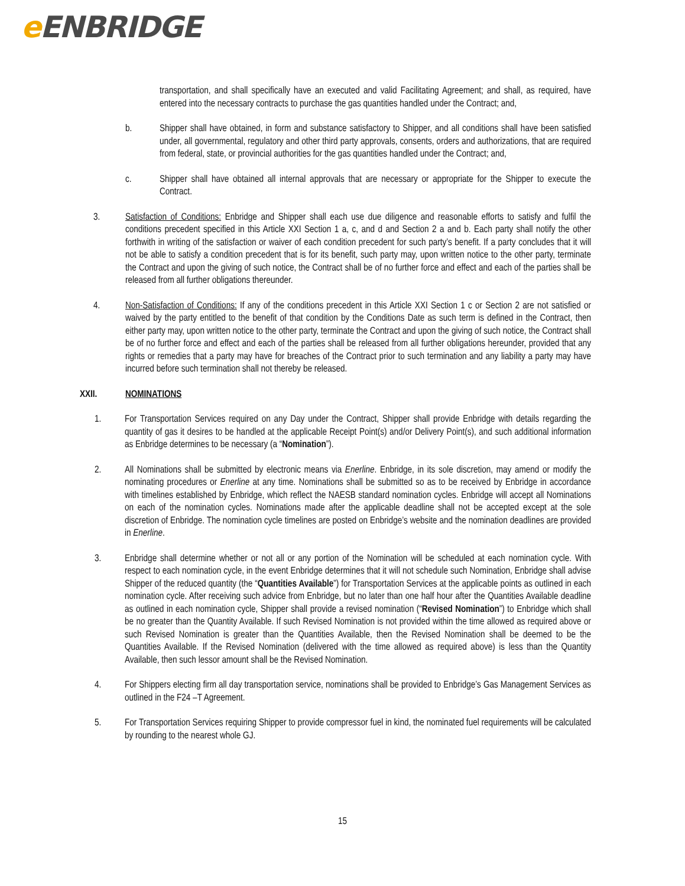e ENBRIDGE
transportation, and shall specifically have an executed and valid Facilitating Agreement; and shall, as required, have entered into the necessary contracts to purchase the gas quantities handled under the Contract; and,
b. Shipper shall have obtained, in form and substance satisfactory to Shipper, and all conditions shall have been satisfied under, all governmental, regulatory and other third party approvals, consents, orders and authorizations, that are required from federal, state, or provincial authorities for the gas quantities handled under the Contract; and,
c. Shipper shall have obtained all internal approvals that are necessary or appropriate for the Shipper to execute the Contract.
3. Satisfaction of Conditions: Enbridge and Shipper shall each use due diligence and reasonable efforts to satisfy and fulfil the conditions precedent specified in this Article XXI Section 1 a, c, and d and Section 2 a and b. Each party shall notify the other forthwith in writing of the satisfaction or waiver of each condition precedent for such party’s benefit. If a party concludes that it will not be able to satisfy a condition precedent that is for its benefit, such party may, upon written notice to the other party, terminate the Contract and upon the giving of such notice, the Contract shall be of no further force and effect and each of the parties shall be released from all further obligations thereunder.
4. Non-Satisfaction of Conditions: If any of the conditions precedent in this Article XXI Section 1 c or Section 2 are not satisfied or waived by the party entitled to the benefit of that condition by the Conditions Date as such term is defined in the Contract, then either party may, upon written notice to the other party, terminate the Contract and upon the giving of such notice, the Contract shall be of no further force and effect and each of the parties shall be released from all further obligations hereunder, provided that any rights or remedies that a party may have for breaches of the Contract prior to such termination and any liability a party may have incurred before such termination shall not thereby be released.
XXII. NOMINATIONS
1. For Transportation Services required on any Day under the Contract, Shipper shall provide Enbridge with details regarding the quantity of gas it desires to be handled at the applicable Receipt Point(s) and/or Delivery Point(s), and such additional information as Enbridge determines to be necessary (a “Nomination”).
2. All Nominations shall be submitted by electronic means via Enerline. Enbridge, in its sole discretion, may amend or modify the nominating procedures or Enerline at any time. Nominations shall be submitted so as to be received by Enbridge in accordance with timelines established by Enbridge, which reflect the NAESB standard nomination cycles. Enbridge will accept all Nominations on each of the nomination cycles. Nominations made after the applicable deadline shall not be accepted except at the sole discretion of Enbridge. The nomination cycle timelines are posted on Enbridge’s website and the nomination deadlines are provided in Enerline.
3. Enbridge shall determine whether or not all or any portion of the Nomination will be scheduled at each nomination cycle. With respect to each nomination cycle, in the event Enbridge determines that it will not schedule such Nomination, Enbridge shall advise Shipper of the reduced quantity (the “Quantities Available”) for Transportation Services at the applicable points as outlined in each nomination cycle. After receiving such advice from Enbridge, but no later than one half hour after the Quantities Available deadline as outlined in each nomination cycle, Shipper shall provide a revised nomination (“Revised Nomination”) to Enbridge which shall be no greater than the Quantity Available. If such Revised Nomination is not provided within the time allowed as required above or such Revised Nomination is greater than the Quantities Available, then the Revised Nomination shall be deemed to be the Quantities Available. If the Revised Nomination (delivered with the time allowed as required above) is less than the Quantity Available, then such lessor amount shall be the Revised Nomination.
4. For Shippers electing firm all day transportation service, nominations shall be provided to Enbridge’s Gas Management Services as outlined in the F24 –T Agreement.
5. For Transportation Services requiring Shipper to provide compressor fuel in kind, the nominated fuel requirements will be calculated by rounding to the nearest whole GJ.
15